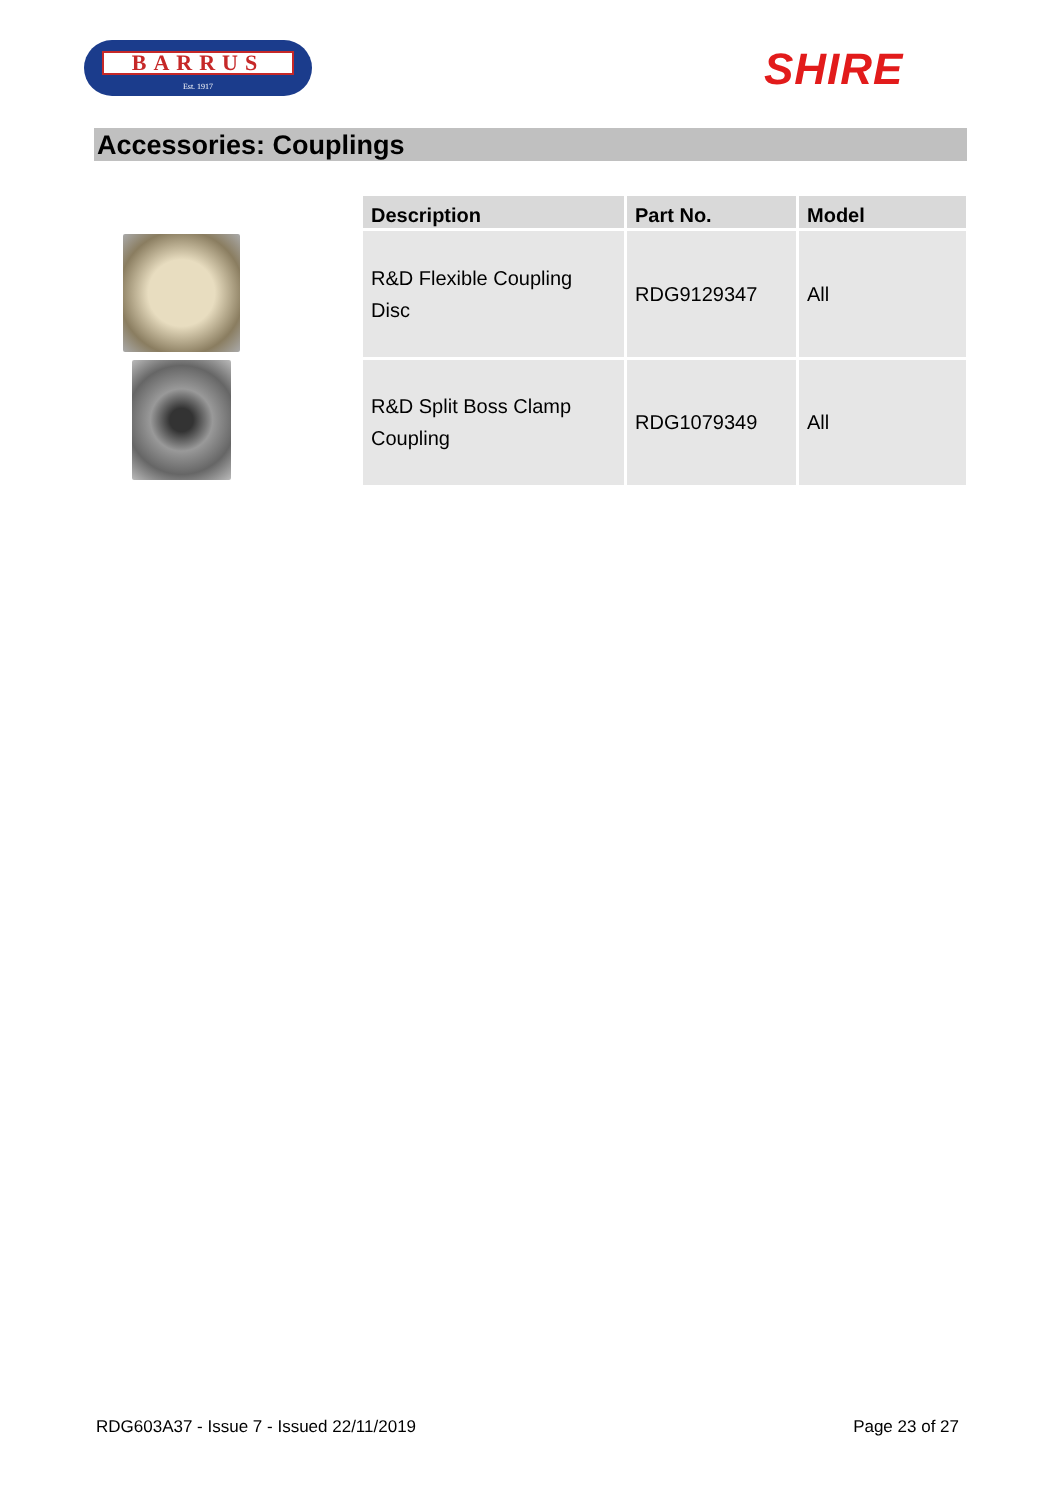BARRUS
Est. 1917
SHIRE
Accessories: Couplings
| Description | Part No. | Model |
| --- | --- | --- |
| R&D Flexible Coupling Disc | RDG9129347 | All |
| R&D Split Boss Clamp Coupling | RDG1079349 | All |
RDG603A37 - Issue 7 - Issued 22/11/2019 Page 23 of 27